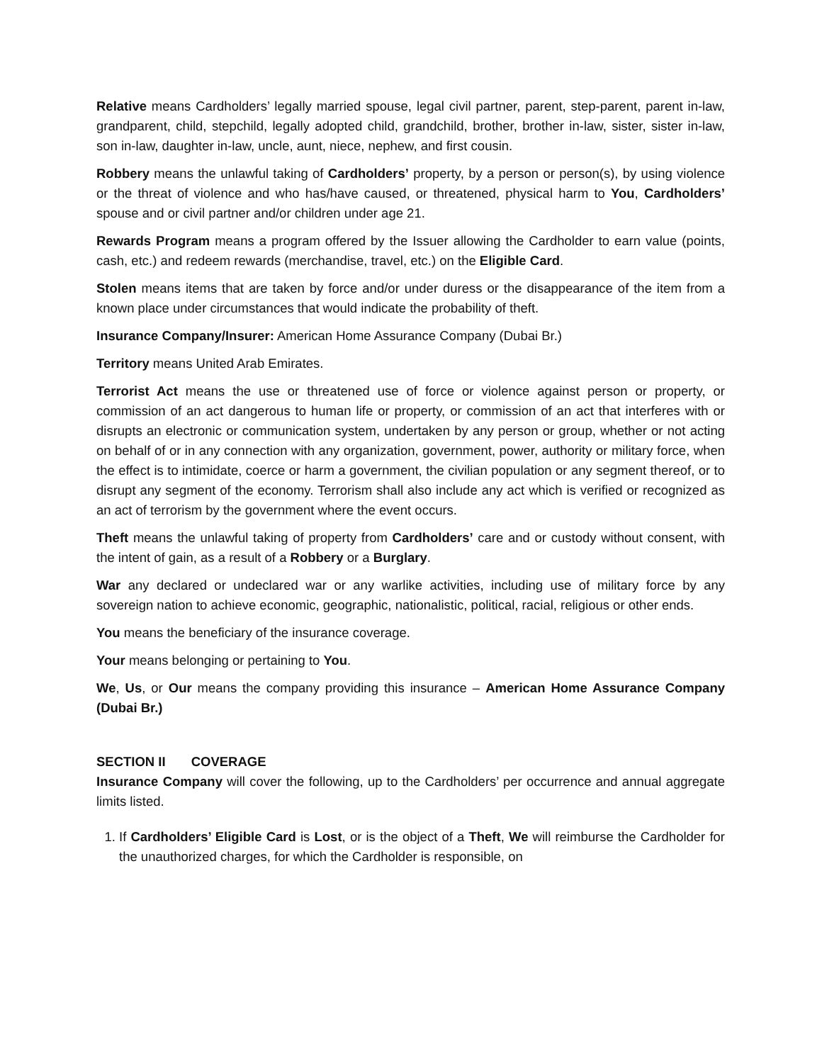Relative means Cardholders’ legally married spouse, legal civil partner, parent, step-parent, parent in-law, grandparent, child, stepchild, legally adopted child, grandchild, brother, brother in-law, sister, sister in-law, son in-law, daughter in-law, uncle, aunt, niece, nephew, and first cousin.
Robbery means the unlawful taking of Cardholders’ property, by a person or person(s), by using violence or the threat of violence and who has/have caused, or threatened, physical harm to You, Cardholders’ spouse and or civil partner and/or children under age 21.
Rewards Program means a program offered by the Issuer allowing the Cardholder to earn value (points, cash, etc.) and redeem rewards (merchandise, travel, etc.) on the Eligible Card.
Stolen means items that are taken by force and/or under duress or the disappearance of the item from a known place under circumstances that would indicate the probability of theft.
Insurance Company/Insurer: American Home Assurance Company (Dubai Br.)
Territory means United Arab Emirates.
Terrorist Act means the use or threatened use of force or violence against person or property, or commission of an act dangerous to human life or property, or commission of an act that interferes with or disrupts an electronic or communication system, undertaken by any person or group, whether or not acting on behalf of or in any connection with any organization, government, power, authority or military force, when the effect is to intimidate, coerce or harm a government, the civilian population or any segment thereof, or to disrupt any segment of the economy. Terrorism shall also include any act which is verified or recognized as an act of terrorism by the government where the event occurs.
Theft means the unlawful taking of property from Cardholders’ care and or custody without consent, with the intent of gain, as a result of a Robbery or a Burglary.
War any declared or undeclared war or any warlike activities, including use of military force by any sovereign nation to achieve economic, geographic, nationalistic, political, racial, religious or other ends.
You means the beneficiary of the insurance coverage.
Your means belonging or pertaining to You.
We, Us, or Our means the company providing this insurance – American Home Assurance Company (Dubai Br.)
SECTION II COVERAGE
Insurance Company will cover the following, up to the Cardholders’ per occurrence and annual aggregate limits listed.
1. If Cardholders’ Eligible Card is Lost, or is the object of a Theft, We will reimburse the Cardholder for the unauthorized charges, for which the Cardholder is responsible, on